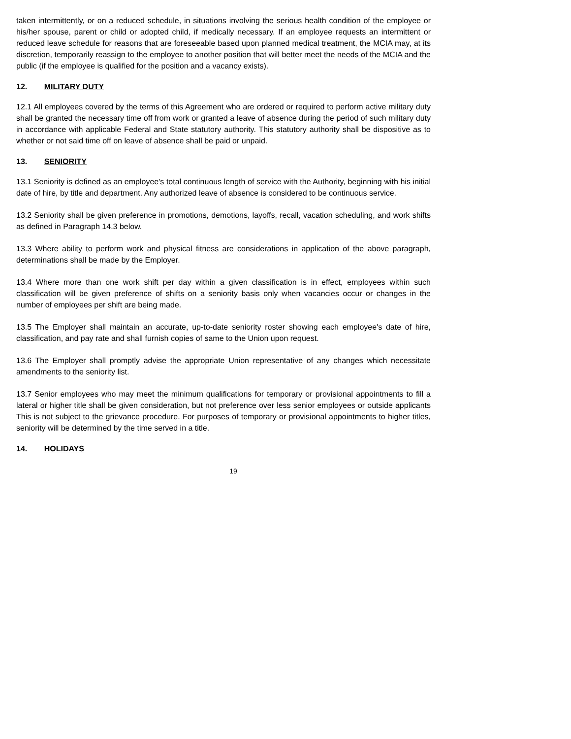taken intermittently, or on a reduced schedule, in situations involving the serious health condition of the employee or his/her spouse, parent or child or adopted child, if medically necessary. If an employee requests an intermittent or reduced leave schedule for reasons that are foreseeable based upon planned medical treatment, the MCIA may, at its discretion, temporarily reassign to the employee to another position that will better meet the needs of the MCIA and the public (if the employee is qualified for the position and a vacancy exists).
12. MILITARY DUTY
12.1 All employees covered by the terms of this Agreement who are ordered or required to perform active military duty shall be granted the necessary time off from work or granted a leave of absence during the period of such military duty in accordance with applicable Federal and State statutory authority. This statutory authority shall be dispositive as to whether or not said time off on leave of absence shall be paid or unpaid.
13. SENIORITY
13.1 Seniority is defined as an employee's total continuous length of service with the Authority, beginning with his initial date of hire, by title and department. Any authorized leave of absence is considered to be continuous service.
13.2 Seniority shall be given preference in promotions, demotions, layoffs, recall, vacation scheduling, and work shifts as defined in Paragraph 14.3 below.
13.3 Where ability to perform work and physical fitness are considerations in application of the above paragraph, determinations shall be made by the Employer.
13.4 Where more than one work shift per day within a given classification is in effect, employees within such classification will be given preference of shifts on a seniority basis only when vacancies occur or changes in the number of employees per shift are being made.
13.5 The Employer shall maintain an accurate, up-to-date seniority roster showing each employee's date of hire, classification, and pay rate and shall furnish copies of same to the Union upon request.
13.6 The Employer shall promptly advise the appropriate Union representative of any changes which necessitate amendments to the seniority list.
13.7 Senior employees who may meet the minimum qualifications for temporary or provisional appointments to fill a lateral or higher title shall be given consideration, but not preference over less senior employees or outside applicants This is not subject to the grievance procedure. For purposes of temporary or provisional appointments to higher titles, seniority will be determined by the time served in a title.
14. HOLIDAYS
19